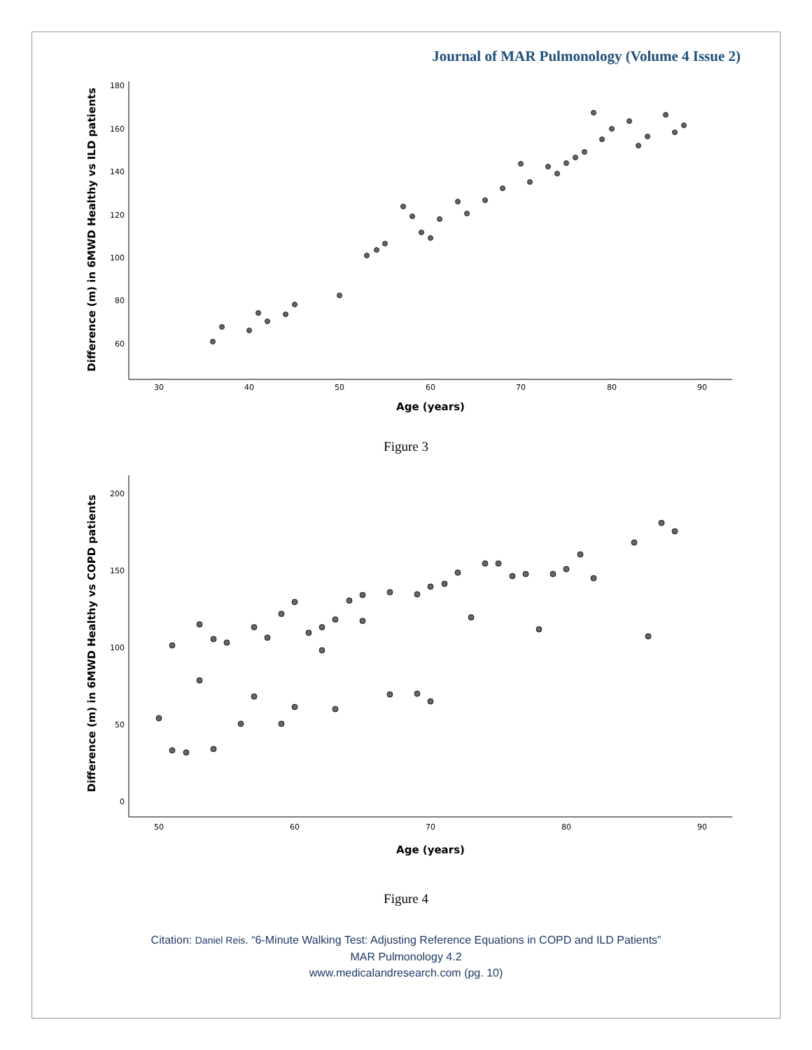Journal of MAR Pulmonology (Volume 4 Issue 2)
Difference (m) in 6MWD Healthy vs ILD patients
180
160
140
120
100
80
60
30
40
50
60
70
80
90
Age (years)
Figure 3
Difference (m) in 6MWD Healthy vs COPD patients
200
150
100
50
0
50
60
70
80
90
Age (years)
Figure 4
Citation: Daniel Reis. “6-Minute Walking Test: Adjusting Reference Equations in COPD and ILD Patients”
MAR Pulmonology 4.2
www.medicalandresearch.com (pg. 10)